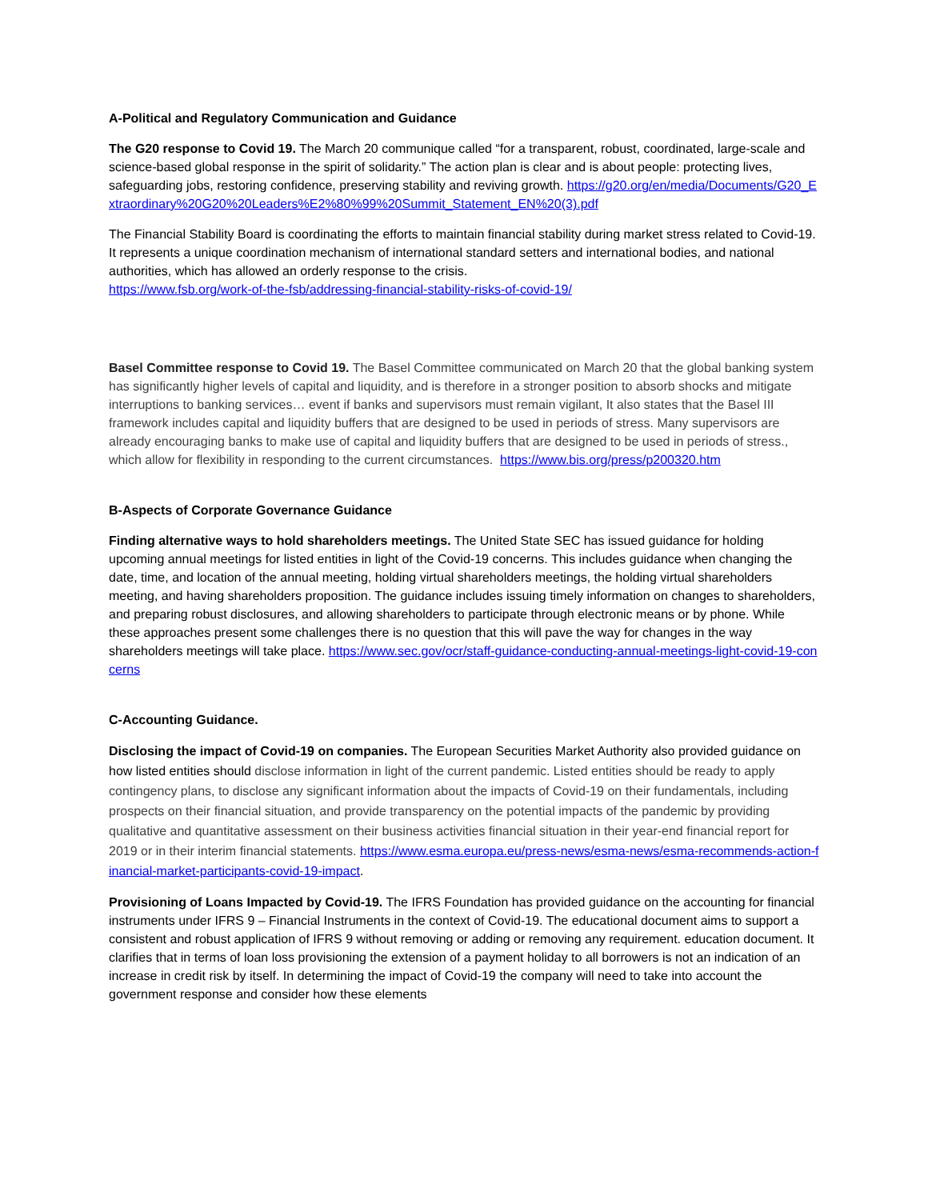A-Political and Regulatory Communication and Guidance
The G20 response to Covid 19. The March 20 communique called “for a transparent, robust, coordinated, large-scale and science-based global response in the spirit of solidarity.” The action plan is clear and is about people: protecting lives, safeguarding jobs, restoring confidence, preserving stability and reviving growth. https://g20.org/en/media/Documents/G20_Extraordinary%20G20%20Leaders%E2%80%99%20Summit_Statement_EN%20(3).pdf
The Financial Stability Board is coordinating the efforts to maintain financial stability during market stress related to Covid-19. It represents a unique coordination mechanism of international standard setters and international bodies, and national authorities, which has allowed an orderly response to the crisis.
https://www.fsb.org/work-of-the-fsb/addressing-financial-stability-risks-of-covid-19/
Basel Committee response to Covid 19. The Basel Committee communicated on March 20 that the global banking system has significantly higher levels of capital and liquidity, and is therefore in a stronger position to absorb shocks and mitigate interruptions to banking services… event if banks and supervisors must remain vigilant, It also states that the Basel III framework includes capital and liquidity buffers that are designed to be used in periods of stress. Many supervisors are already encouraging banks to make use of capital and liquidity buffers that are designed to be used in periods of stress., which allow for flexibility in responding to the current circumstances. https://www.bis.org/press/p200320.htm
B-Aspects of Corporate Governance Guidance
Finding alternative ways to hold shareholders meetings. The United State SEC has issued guidance for holding upcoming annual meetings for listed entities in light of the Covid-19 concerns. This includes guidance when changing the date, time, and location of the annual meeting, holding virtual shareholders meetings, the holding virtual shareholders meeting, and having shareholders proposition. The guidance includes issuing timely information on changes to shareholders, and preparing robust disclosures, and allowing shareholders to participate through electronic means or by phone. While these approaches present some challenges there is no question that this will pave the way for changes in the way shareholders meetings will take place. https://www.sec.gov/ocr/staff-guidance-conducting-annual-meetings-light-covid-19-concerns
C-Accounting Guidance.
Disclosing the impact of Covid-19 on companies. The European Securities Market Authority also provided guidance on how listed entities should disclose information in light of the current pandemic. Listed entities should be ready to apply contingency plans, to disclose any significant information about the impacts of Covid-19 on their fundamentals, including prospects on their financial situation, and provide transparency on the potential impacts of the pandemic by providing qualitative and quantitative assessment on their business activities financial situation in their year-end financial report for 2019 or in their interim financial statements. https://www.esma.europa.eu/press-news/esma-news/esma-recommends-action-financial-market-participants-covid-19-impact.
Provisioning of Loans Impacted by Covid-19. The IFRS Foundation has provided guidance on the accounting for financial instruments under IFRS 9 – Financial Instruments in the context of Covid-19. The educational document aims to support a consistent and robust application of IFRS 9 without removing or adding or removing any requirement. education document. It clarifies that in terms of loan loss provisioning the extension of a payment holiday to all borrowers is not an indication of an increase in credit risk by itself. In determining the impact of Covid-19 the company will need to take into account the government response and consider how these elements